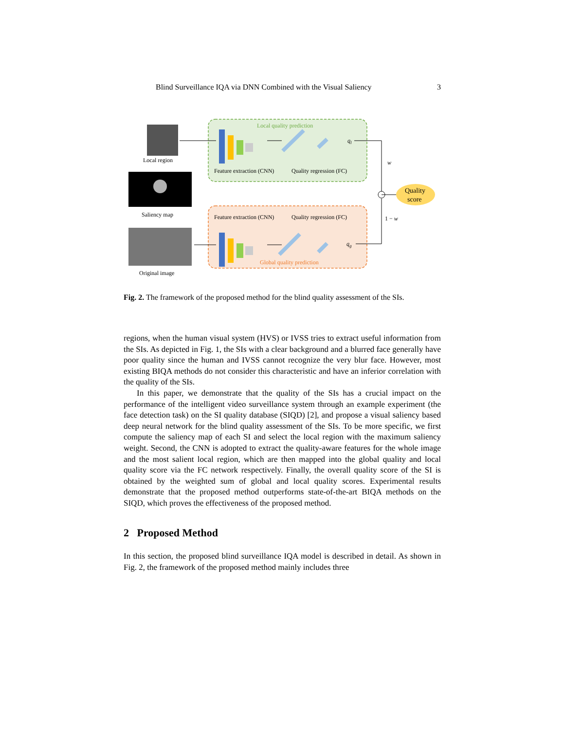Blind Surveillance IQA via DNN Combined with the Visual Saliency 3
Local region
Saliency map
Original image
Local quality prediction
Feature extraction (CNN)
Quality regression (FC)
Feature extraction (CNN)
Quality regression (FC)
Global quality prediction
ql
qg
w
1 − w
Quality
score
Fig. 2. The framework of the proposed method for the blind quality assessment of the SIs.
regions, when the human visual system (HVS) or IVSS tries to extract useful information from the SIs. As depicted in Fig. 1, the SIs with a clear background and a blurred face generally have poor quality since the human and IVSS cannot recognize the very blur face. However, most existing BIQA methods do not consider this characteristic and have an inferior correlation with the quality of the SIs.
In this paper, we demonstrate that the quality of the SIs has a crucial impact on the performance of the intelligent video surveillance system through an example experiment (the face detection task) on the SI quality database (SIQD) [2], and propose a visual saliency based deep neural network for the blind quality assessment of the SIs. To be more specific, we first compute the saliency map of each SI and select the local region with the maximum saliency weight. Second, the CNN is adopted to extract the quality-aware features for the whole image and the most salient local region, which are then mapped into the global quality and local quality score via the FC network respectively. Finally, the overall quality score of the SI is obtained by the weighted sum of global and local quality scores. Experimental results demonstrate that the proposed method outperforms state-of-the-art BIQA methods on the SIQD, which proves the effectiveness of the proposed method.
2 Proposed Method
In this section, the proposed blind surveillance IQA model is described in detail. As shown in Fig. 2, the framework of the proposed method mainly includes three